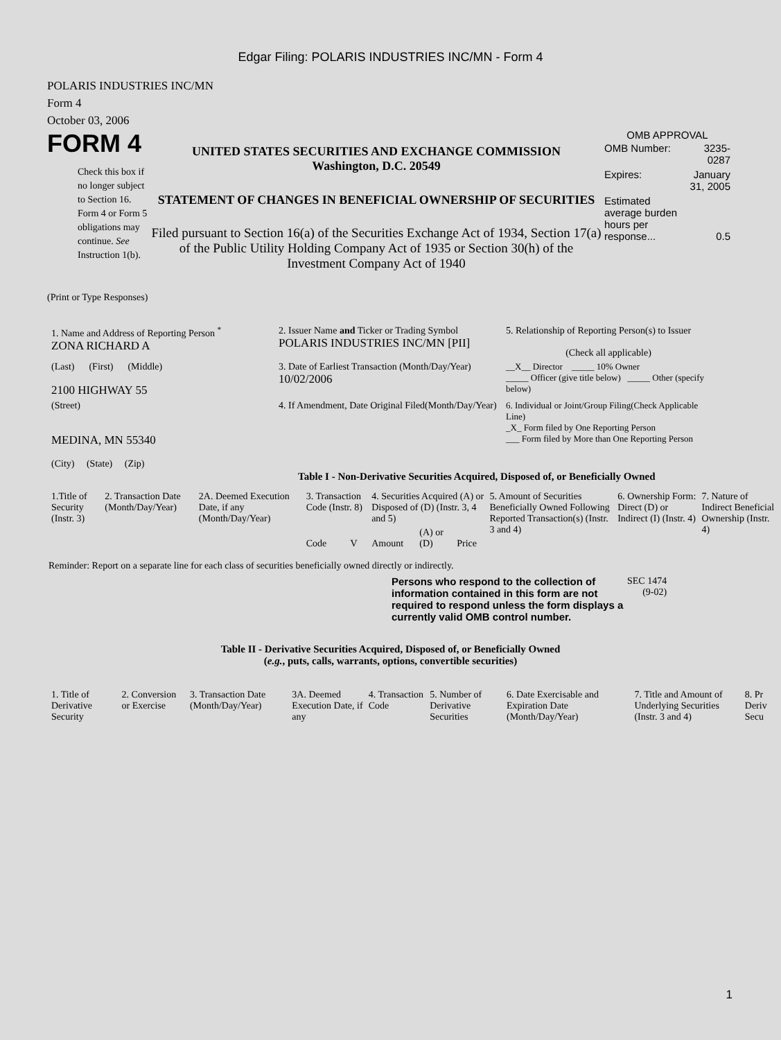Edgar Filing: POLARIS INDUSTRIES INC/MN - Form 4
POLARIS INDUSTRIES INC/MN
Form 4
October 03, 2006
FORM 4
Check this box if no longer subject to Section 16. Form 4 or Form 5 obligations may continue. See Instruction 1(b).
UNITED STATES SECURITIES AND EXCHANGE COMMISSION
Washington, D.C. 20549
STATEMENT OF CHANGES IN BENEFICIAL OWNERSHIP OF SECURITIES
Filed pursuant to Section 16(a) of the Securities Exchange Act of 1934, Section 17(a) of the Public Utility Holding Company Act of 1935 or Section 30(h) of the Investment Company Act of 1940
OMB APPROVAL
| OMB Number: | 3235-0287 |
| Expires: | January 31, 2005 |
| Estimated average burden hours per response... | 0.5 |
(Print or Type Responses)
| 1. Name and Address of Reporting Person <sup>*</sup> ZONA RICHARD A | 2. Issuer Name and Ticker or Trading Symbol POLARIS INDUSTRIES INC/MN [PII] | 5. Relationship of Reporting Person(s) to Issuer (Check all applicable) |
| (Last) (First) (Middle) 2100 HIGHWAY 55 | 3. Date of Earliest Transaction (Month/Day/Year) 10/02/2006 | __X__ Director _____ 10% Owner _____ Officer (give title below) _____ Other (specify below) |
| (Street) MEDINA, MN 55340 (City) (State) (Zip) | 4. If Amendment, Date Original Filed(Month/Day/Year) | 6. Individual or Joint/Group Filing(Check Applicable Line) _X_ Form filed by One Reporting Person ___ Form filed by More than One Reporting Person |
Table I - Non-Derivative Securities Acquired, Disposed of, or Beneficially Owned
| 1.Title of Security (Instr. 3) | 2. Transaction Date (Month/Day/Year) | 2A. Deemed Execution Date, if any (Month/Day/Year) | 3. Transaction Code (Instr. 8) | | 4. Securities Acquired (A) or Disposed of (D) (Instr. 3, 4 and 5) | | | 5. Amount of Securities Beneficially Owned Following Reported Transaction(s) (Instr. 3 and 4) | 6. Ownership Form: Direct (D) or Indirect (I) (Instr. 4) | 7. Nature of Indirect Beneficial Ownership (Instr. 4) |
| --- | --- | --- | --- | --- | --- | --- | --- | --- | --- | --- |
| | | | Code | V | Amount | (A) or (D) | Price | | | |
Reminder: Report on a separate line for each class of securities beneficially owned directly or indirectly.
Persons who respond to the collection of information contained in this form are not required to respond unless the form displays a currently valid OMB control number.
SEC 1474
(9-02)
Table II - Derivative Securities Acquired, Disposed of, or Beneficially Owned
(e.g., puts, calls, warrants, options, convertible securities)
| 1. Title of Derivative Security | 2. Conversion or Exercise | 3. Transaction Date (Month/Day/Year) | 3A. Deemed Execution Date, if any | 4. Transaction Code | 5. Number of Derivative Securities | 6. Date Exercisable and Expiration Date (Month/Day/Year) | 7. Title and Amount of Underlying Securities (Instr. 3 and 4) | 8. Pr Deriv Secu |
| --- | --- | --- | --- | --- | --- | --- | --- | --- |
1